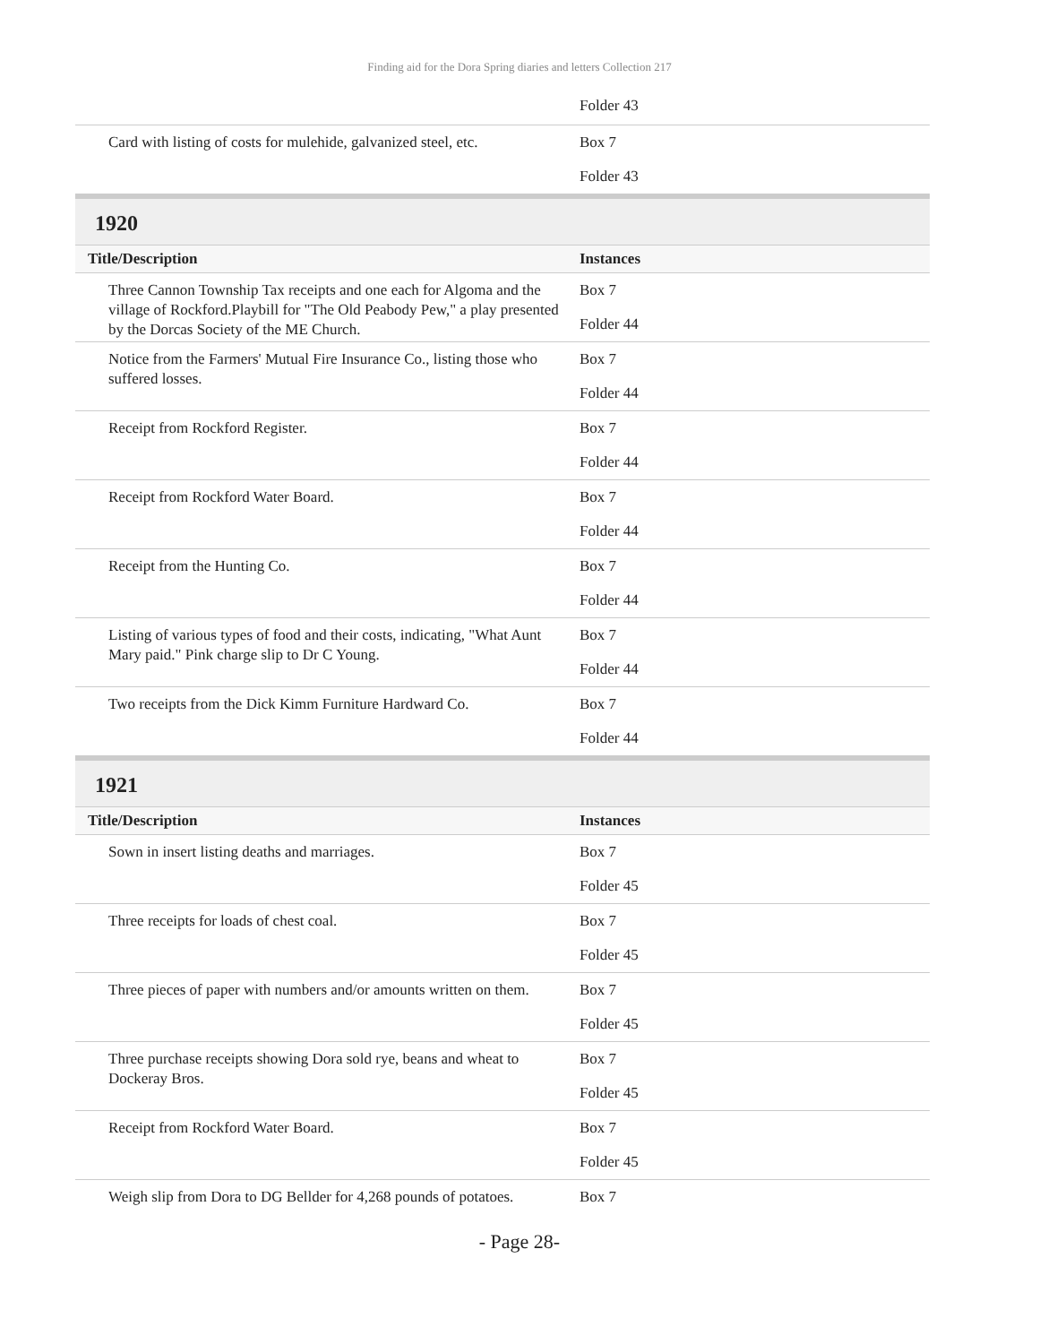Finding aid for the Dora Spring diaries and letters Collection 217
| | Folder 43 |
| Card with listing of costs for mulehide, galvanized steel, etc. | Box 7 Folder 43 |
1920
| Title/Description | Instances |
| --- | --- |
| Three Cannon Township Tax receipts and one each for Algoma and the village of Rockford.Playbill for "The Old Peabody Pew," a play presented by the Dorcas Society of the ME Church. | Box 7 Folder 44 |
| Notice from the Farmers' Mutual Fire Insurance Co., listing those who suffered losses. | Box 7 Folder 44 |
| Receipt from Rockford Register. | Box 7 Folder 44 |
| Receipt from Rockford Water Board. | Box 7 Folder 44 |
| Receipt from the Hunting Co. | Box 7 Folder 44 |
| Listing of various types of food and their costs, indicating, "What Aunt Mary paid." Pink charge slip to Dr C Young. | Box 7 Folder 44 |
| Two receipts from the Dick Kimm Furniture Hardward Co. | Box 7 Folder 44 |
1921
| Title/Description | Instances |
| --- | --- |
| Sown in insert listing deaths and marriages. | Box 7 Folder 45 |
| Three receipts for loads of chest coal. | Box 7 Folder 45 |
| Three pieces of paper with numbers and/or amounts written on them. | Box 7 Folder 45 |
| Three purchase receipts showing Dora sold rye, beans and wheat to Dockeray Bros. | Box 7 Folder 45 |
| Receipt from Rockford Water Board. | Box 7 Folder 45 |
| Weigh slip from Dora to DG Bellder for 4,268 pounds of potatoes. | Box 7 |
- Page 28-